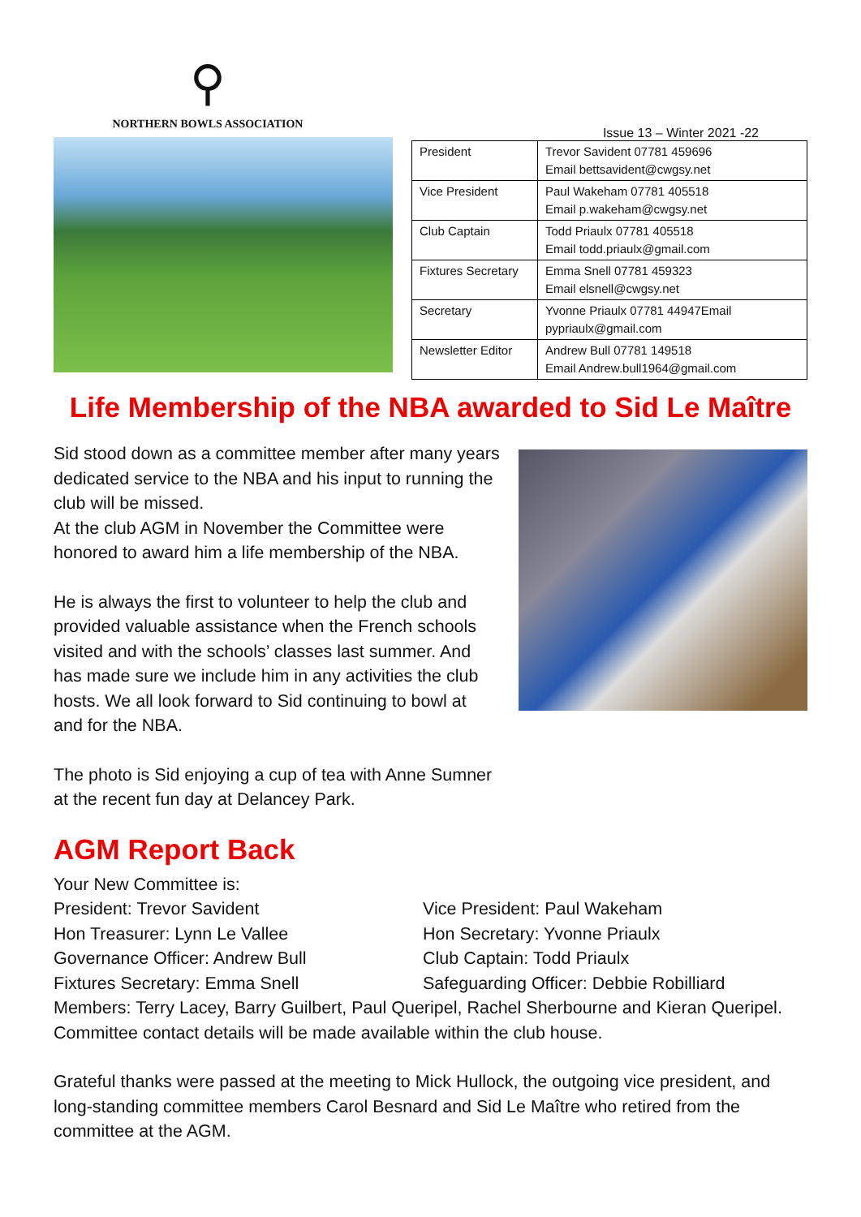⚲
NORTHERN BOWLS ASSOCIATION
Issue 13 – Winter 2021 -22
| President | Trevor Savident 07781 459696 Email bettsavident@cwgsy.net |
| Vice President | Paul Wakeham 07781 405518 Email p.wakeham@cwgsy.net |
| Club Captain | Todd Priaulx 07781 405518 Email todd.priaulx@gmail.com |
| Fixtures Secretary | Emma Snell 07781 459323 Email elsnell@cwgsy.net |
| Secretary | Yvonne Priaulx 07781 44947Email pypriaulx@gmail.com |
| Newsletter Editor | Andrew Bull 07781 149518 Email Andrew.bull1964@gmail.com |
Life Membership of the NBA awarded to Sid Le Maître
Sid stood down as a committee member after many years dedicated service to the NBA and his input to running the club will be missed.
At the club AGM in November the Committee were honored to award him a life membership of the NBA.
He is always the first to volunteer to help the club and provided valuable assistance when the French schools visited and with the schools’ classes last summer. And has made sure we include him in any activities the club hosts. We all look forward to Sid continuing to bowl at and for the NBA.
The photo is Sid enjoying a cup of tea with Anne Sumner at the recent fun day at Delancey Park.
AGM Report Back
Your New Committee is:
President: Trevor Savident Vice President: Paul Wakeham
Hon Treasurer: Lynn Le Vallee Hon Secretary: Yvonne Priaulx
Governance Officer: Andrew Bull Club Captain: Todd Priaulx
Fixtures Secretary: Emma Snell Safeguarding Officer: Debbie Robilliard
Members: Terry Lacey, Barry Guilbert, Paul Queripel, Rachel Sherbourne and Kieran Queripel. Committee contact details will be made available within the club house.
Grateful thanks were passed at the meeting to Mick Hullock, the outgoing vice president, and long-standing committee members Carol Besnard and Sid Le Maître who retired from the committee at the AGM.